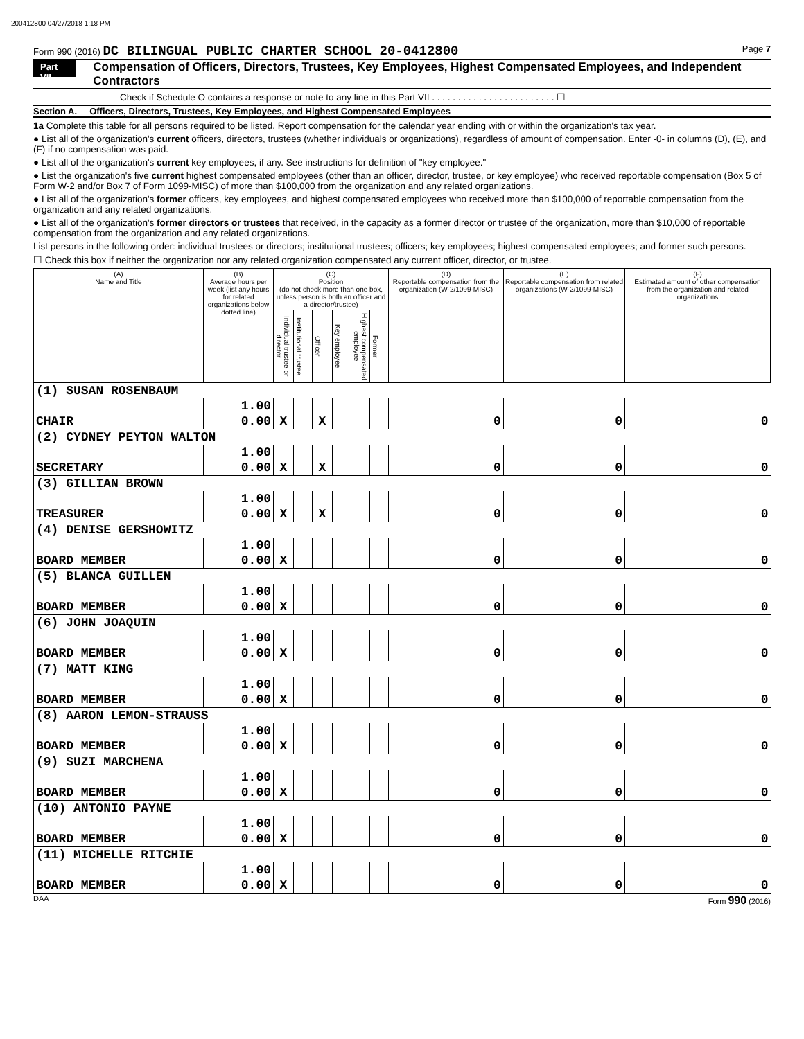200412800 04/27/2018 1:18 PM
Form 990 (2016) DC BILINGUAL PUBLIC CHARTER SCHOOL 20-0412800 Page 7
Part VII Compensation of Officers, Directors, Trustees, Key Employees, Highest Compensated Employees, and Independent Contractors
Check if Schedule O contains a response or note to any line in this Part VII . . . . . . . . . . . . . . . . . . . . . . . . ☐
Section A. Officers, Directors, Trustees, Key Employees, and Highest Compensated Employees
1a Complete this table for all persons required to be listed. Report compensation for the calendar year ending with or within the organization's tax year.
● List all of the organization's current officers, directors, trustees (whether individuals or organizations), regardless of amount of compensation. Enter -0- in columns (D), (E), and (F) if no compensation was paid.
● List all of the organization's current key employees, if any. See instructions for definition of "key employee."
● List the organization's five current highest compensated employees (other than an officer, director, trustee, or key employee) who received reportable compensation (Box 5 of Form W-2 and/or Box 7 of Form 1099-MISC) of more than $100,000 from the organization and any related organizations.
● List all of the organization's former officers, key employees, and highest compensated employees who received more than $100,000 of reportable compensation from the organization and any related organizations.
● List all of the organization's former directors or trustees that received, in the capacity as a former director or trustee of the organization, more than $10,000 of reportable compensation from the organization and any related organizations.
List persons in the following order: individual trustees or directors; institutional trustees; officers; key employees; highest compensated employees; and former such persons.
☐ Check this box if neither the organization nor any related organization compensated any current officer, director, or trustee.
| (A) Name and Title | (B) Average hours per week (list any hours for related organizations below dotted line) | (C) Position (do not check more than one box, unless person is both an officer and a director/trustee) | | | | | | (D) Reportable compensation from the organization (W-2/1099-MISC) | (E) Reportable compensation from related organizations (W-2/1099-MISC) | (F) Estimated amount of other compensation from the organization and related organizations |
| --- | --- | --- | --- | --- | --- | --- | --- | --- | --- | --- |
| | | Individual trustee or director | Institutional trustee | Officer | Key employee | Highest compensated employee | Former | | | |
| (1) SUSAN ROSENBAUM | | | | | | | | | | |
| | 1.00 | | | | | | | | | |
| CHAIR | 0.00 | X | | X | | | | 0 | 0 | 0 |
| (2) CYDNEY PEYTON WALTON | | | | | | | | | | |
| | 1.00 | | | | | | | | | |
| SECRETARY | 0.00 | X | | X | | | | 0 | 0 | 0 |
| (3) GILLIAN BROWN | | | | | | | | | | |
| | 1.00 | | | | | | | | | |
| TREASURER | 0.00 | X | | X | | | | 0 | 0 | 0 |
| (4) DENISE GERSHOWITZ | | | | | | | | | | |
| | 1.00 | | | | | | | | | |
| BOARD MEMBER | 0.00 | X | | | | | | 0 | 0 | 0 |
| (5) BLANCA GUILLEN | | | | | | | | | | |
| | 1.00 | | | | | | | | | |
| BOARD MEMBER | 0.00 | X | | | | | | 0 | 0 | 0 |
| (6) JOHN JOAQUIN | | | | | | | | | | |
| | 1.00 | | | | | | | | | |
| BOARD MEMBER | 0.00 | X | | | | | | 0 | 0 | 0 |
| (7) MATT KING | | | | | | | | | | |
| | 1.00 | | | | | | | | | |
| BOARD MEMBER | 0.00 | X | | | | | | 0 | 0 | 0 |
| (8) AARON LEMON-STRAUSS | | | | | | | | | | |
| | 1.00 | | | | | | | | | |
| BOARD MEMBER | 0.00 | X | | | | | | 0 | 0 | 0 |
| (9) SUZI MARCHENA | | | | | | | | | | |
| | 1.00 | | | | | | | | | |
| BOARD MEMBER | 0.00 | X | | | | | | 0 | 0 | 0 |
| (10) ANTONIO PAYNE | | | | | | | | | | |
| | 1.00 | | | | | | | | | |
| BOARD MEMBER | 0.00 | X | | | | | | 0 | 0 | 0 |
| (11) MICHELLE RITCHIE | | | | | | | | | | |
| | 1.00 | | | | | | | | | |
| BOARD MEMBER | 0.00 | X | | | | | | 0 | 0 | 0 |
DAA Form 990 (2016)